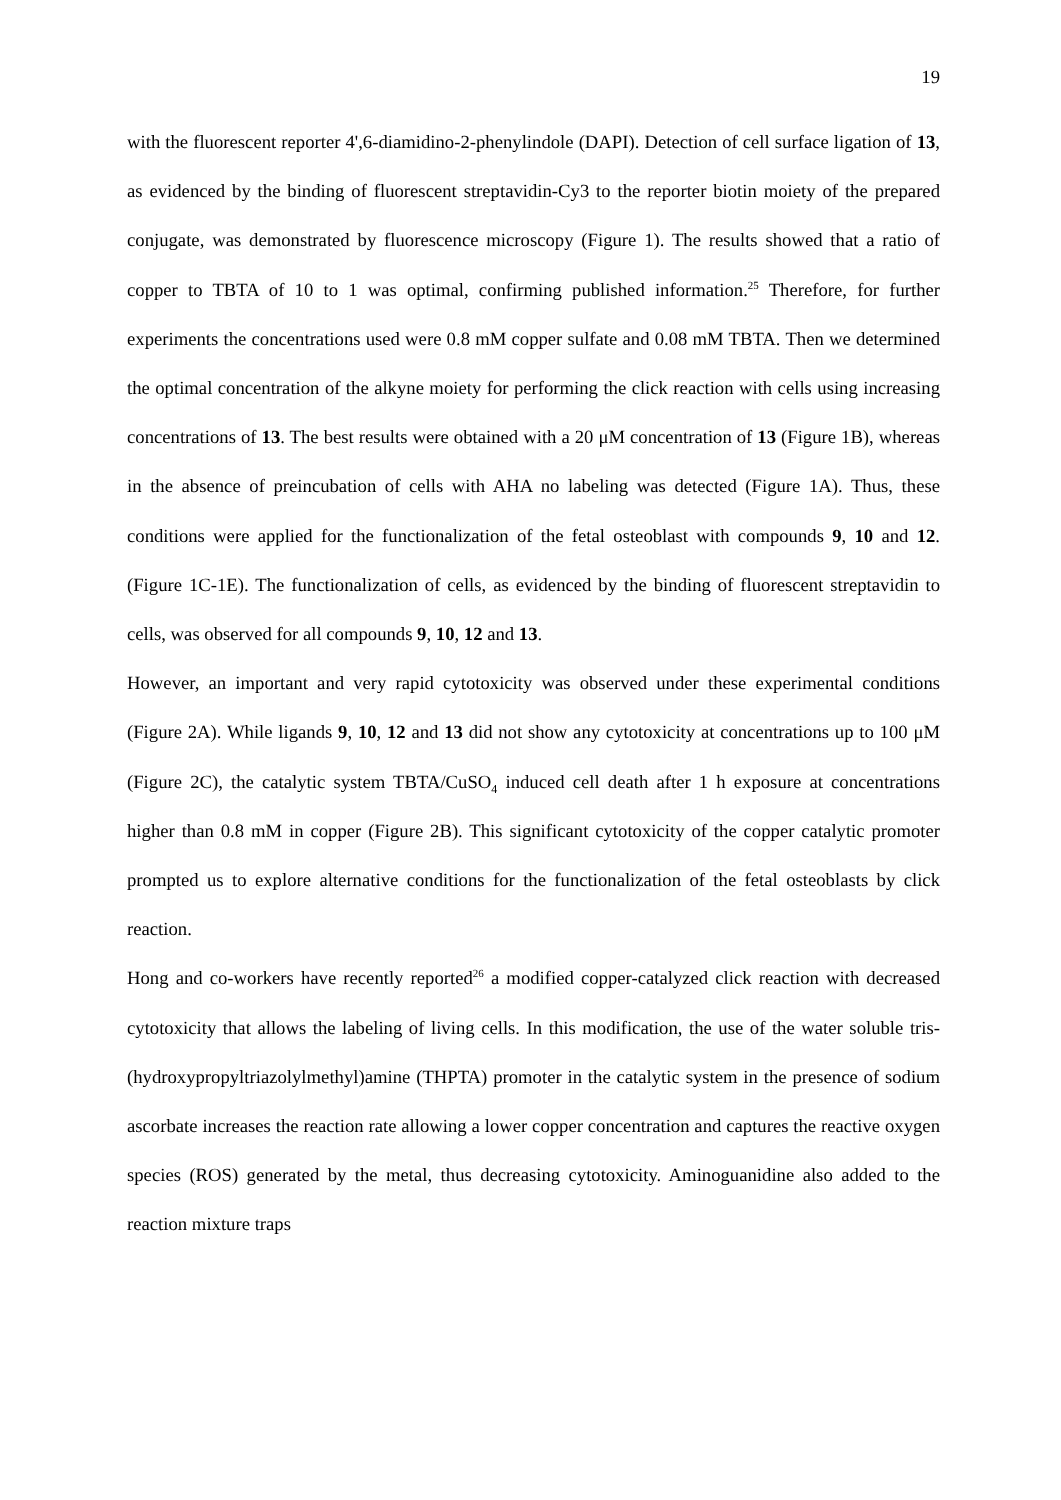19
with the fluorescent reporter 4',6-diamidino-2-phenylindole (DAPI). Detection of cell surface ligation of 13, as evidenced by the binding of fluorescent streptavidin-Cy3 to the reporter biotin moiety of the prepared conjugate, was demonstrated by fluorescence microscopy (Figure 1). The results showed that a ratio of copper to TBTA of 10 to 1 was optimal, confirming published information.<sup>25</sup> Therefore, for further experiments the concentrations used were 0.8 mM copper sulfate and 0.08 mM TBTA. Then we determined the optimal concentration of the alkyne moiety for performing the click reaction with cells using increasing concentrations of 13. The best results were obtained with a 20 μM concentration of 13 (Figure 1B), whereas in the absence of preincubation of cells with AHA no labeling was detected (Figure 1A). Thus, these conditions were applied for the functionalization of the fetal osteoblast with compounds 9, 10 and 12. (Figure 1C-1E). The functionalization of cells, as evidenced by the binding of fluorescent streptavidin to cells, was observed for all compounds 9, 10, 12 and 13.
However, an important and very rapid cytotoxicity was observed under these experimental conditions (Figure 2A). While ligands 9, 10, 12 and 13 did not show any cytotoxicity at concentrations up to 100 μM (Figure 2C), the catalytic system TBTA/CuSO<sub>4</sub> induced cell death after 1 h exposure at concentrations higher than 0.8 mM in copper (Figure 2B). This significant cytotoxicity of the copper catalytic promoter prompted us to explore alternative conditions for the functionalization of the fetal osteoblasts by click reaction.
Hong and co-workers have recently reported<sup>26</sup> a modified copper-catalyzed click reaction with decreased cytotoxicity that allows the labeling of living cells. In this modification, the use of the water soluble tris-(hydroxypropyltriazolylmethyl)amine (THPTA) promoter in the catalytic system in the presence of sodium ascorbate increases the reaction rate allowing a lower copper concentration and captures the reactive oxygen species (ROS) generated by the metal, thus decreasing cytotoxicity. Aminoguanidine also added to the reaction mixture traps